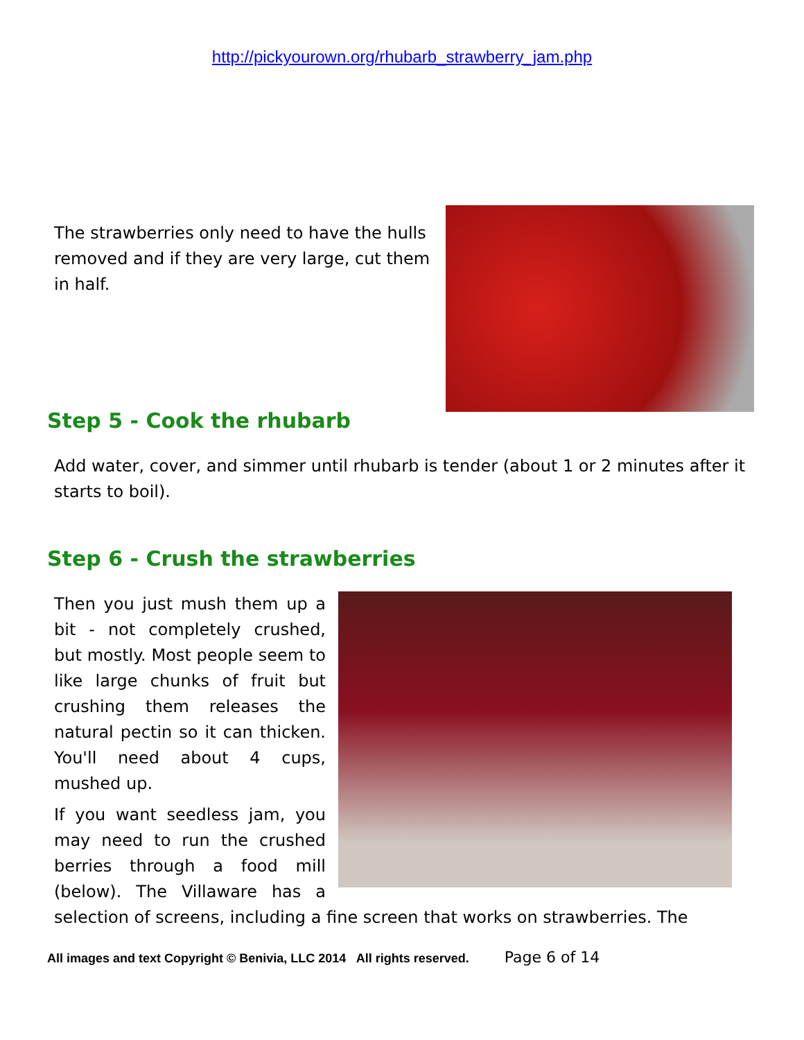http://pickyourown.org/rhubarb_strawberry_jam.php
The strawberries only need to have the hulls removed and if they are very large, cut them in half.
Step 5 - Cook the rhubarb
Add water, cover, and simmer until rhubarb is tender (about 1 or 2 minutes after it starts to boil).
Step 6 - Crush the strawberries
Then you just mush them up a bit - not completely crushed, but mostly. Most people seem to like large chunks of fruit but crushing them releases the natural pectin so it can thicken. You'll need about 4 cups, mushed up.
If you want seedless jam, you may need to run the crushed berries through a food mill (below). The Villaware has a selection of screens, including a fine screen that works on strawberries. The
All images and text Copyright © Benivia, LLC 2014 All rights reserved. Page 6 of 14